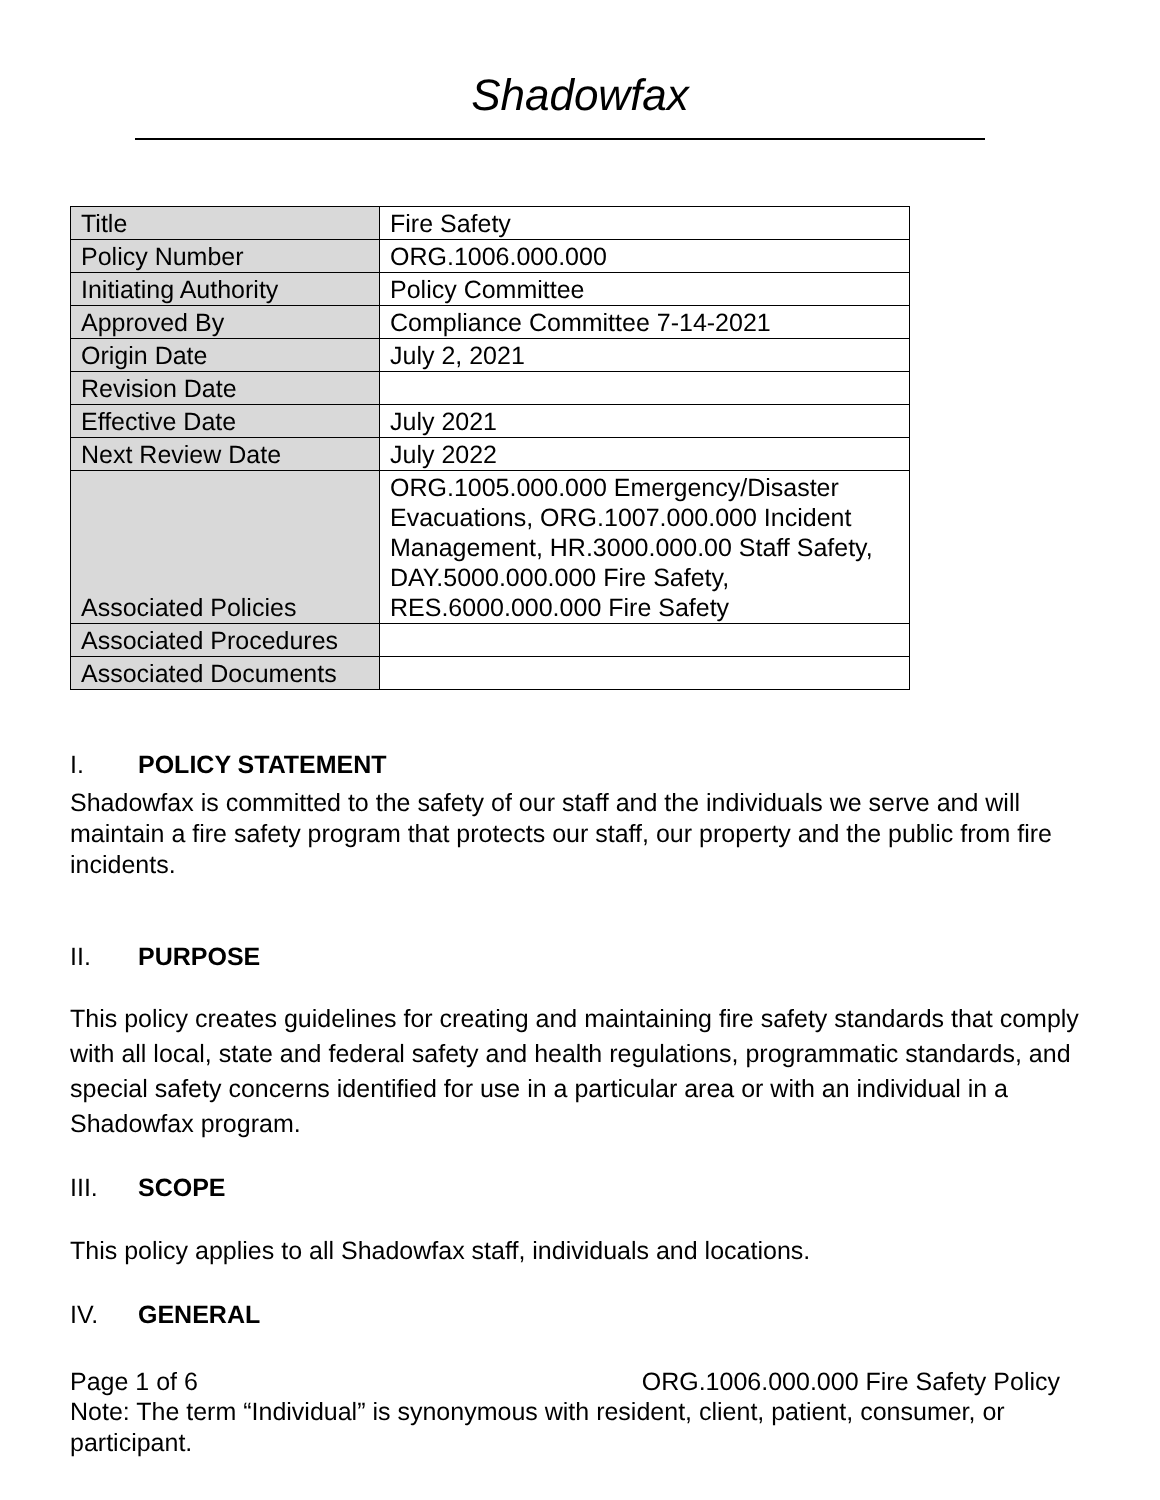Shadowfax
| Title | Fire Safety |
| Policy Number | ORG.1006.000.000 |
| Initiating Authority | Policy Committee |
| Approved By | Compliance Committee 7-14-2021 |
| Origin Date | July 2, 2021 |
| Revision Date | |
| Effective Date | July 2021 |
| Next Review Date | July 2022 |
| Associated Policies | ORG.1005.000.000 Emergency/Disaster Evacuations, ORG.1007.000.000 Incident Management, HR.3000.000.00 Staff Safety, DAY.5000.000.000 Fire Safety, RES.6000.000.000 Fire Safety |
| Associated Procedures | |
| Associated Documents | |
I. POLICY STATEMENT
Shadowfax is committed to the safety of our staff and the individuals we serve and will maintain a fire safety program that protects our staff, our property and the public from fire incidents.
II. PURPOSE
This policy creates guidelines for creating and maintaining fire safety standards that comply with all local, state and federal safety and health regulations, programmatic standards, and special safety concerns identified for use in a particular area or with an individual in a Shadowfax program.
III. SCOPE
This policy applies to all Shadowfax staff, individuals and locations.
IV. GENERAL
Page 1 of 6 ORG.1006.000.000 Fire Safety Policy
Note: The term “Individual” is synonymous with resident, client, patient, consumer, or participant.